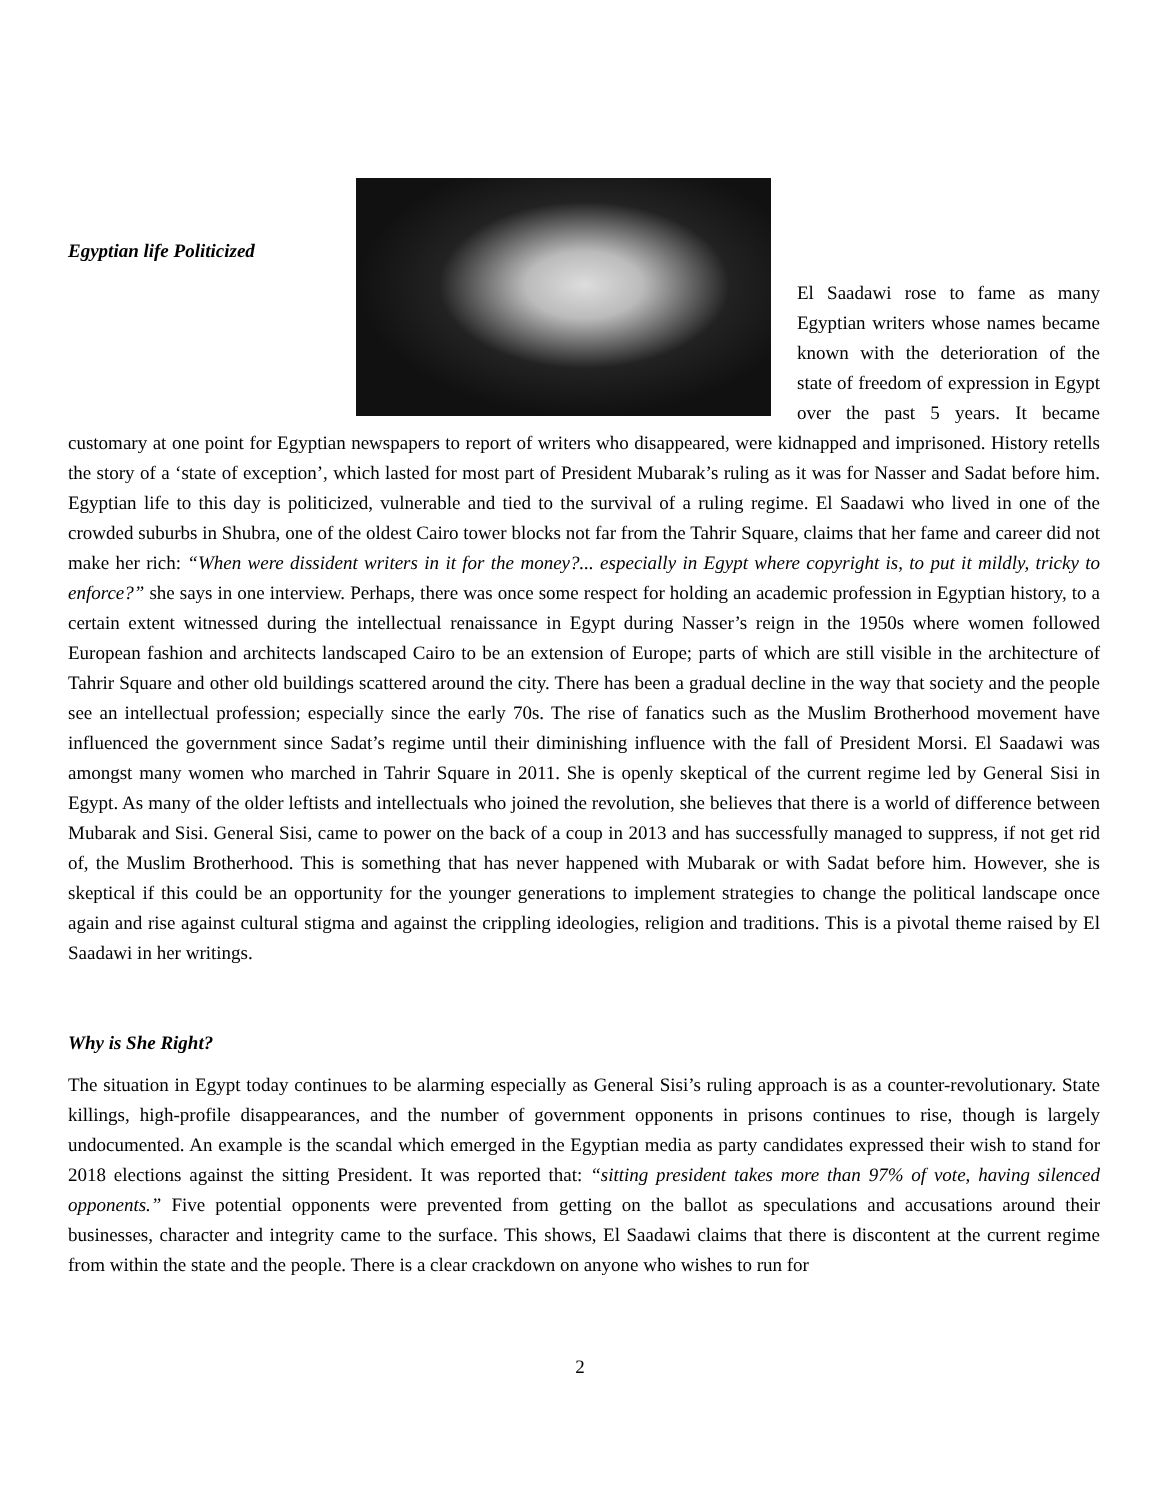Egyptian life Politicized
El Saadawi rose to fame as many Egyptian writers whose names became known with the deterioration of the state of freedom of expression in Egypt over the past 5 years. It became customary at one point for Egyptian newspapers to report of writers who disappeared, were kidnapped and imprisoned. History retells the story of a ‘state of exception’, which lasted for most part of President Mubarak’s ruling as it was for Nasser and Sadat before him. Egyptian life to this day is politicized, vulnerable and tied to the survival of a ruling regime. El Saadawi who lived in one of the crowded suburbs in Shubra, one of the oldest Cairo tower blocks not far from the Tahrir Square, claims that her fame and career did not make her rich: “When were dissident writers in it for the money?... especially in Egypt where copyright is, to put it mildly, tricky to enforce?” she says in one interview. Perhaps, there was once some respect for holding an academic profession in Egyptian history, to a certain extent witnessed during the intellectual renaissance in Egypt during Nasser’s reign in the 1950s where women followed European fashion and architects landscaped Cairo to be an extension of Europe; parts of which are still visible in the architecture of Tahrir Square and other old buildings scattered around the city. There has been a gradual decline in the way that society and the people see an intellectual profession; especially since the early 70s. The rise of fanatics such as the Muslim Brotherhood movement have influenced the government since Sadat’s regime until their diminishing influence with the fall of President Morsi. El Saadawi was amongst many women who marched in Tahrir Square in 2011. She is openly skeptical of the current regime led by General Sisi in Egypt. As many of the older leftists and intellectuals who joined the revolution, she believes that there is a world of difference between Mubarak and Sisi. General Sisi, came to power on the back of a coup in 2013 and has successfully managed to suppress, if not get rid of, the Muslim Brotherhood. This is something that has never happened with Mubarak or with Sadat before him. However, she is skeptical if this could be an opportunity for the younger generations to implement strategies to change the political landscape once again and rise against cultural stigma and against the crippling ideologies, religion and traditions. This is a pivotal theme raised by El Saadawi in her writings.
Why is She Right?
The situation in Egypt today continues to be alarming especially as General Sisi’s ruling approach is as a counter-revolutionary. State killings, high-profile disappearances, and the number of government opponents in prisons continues to rise, though is largely undocumented. An example is the scandal which emerged in the Egyptian media as party candidates expressed their wish to stand for 2018 elections against the sitting President. It was reported that: “sitting president takes more than 97% of vote, having silenced opponents.” Five potential opponents were prevented from getting on the ballot as speculations and accusations around their businesses, character and integrity came to the surface. This shows, El Saadawi claims that there is discontent at the current regime from within the state and the people. There is a clear crackdown on anyone who wishes to run for
2